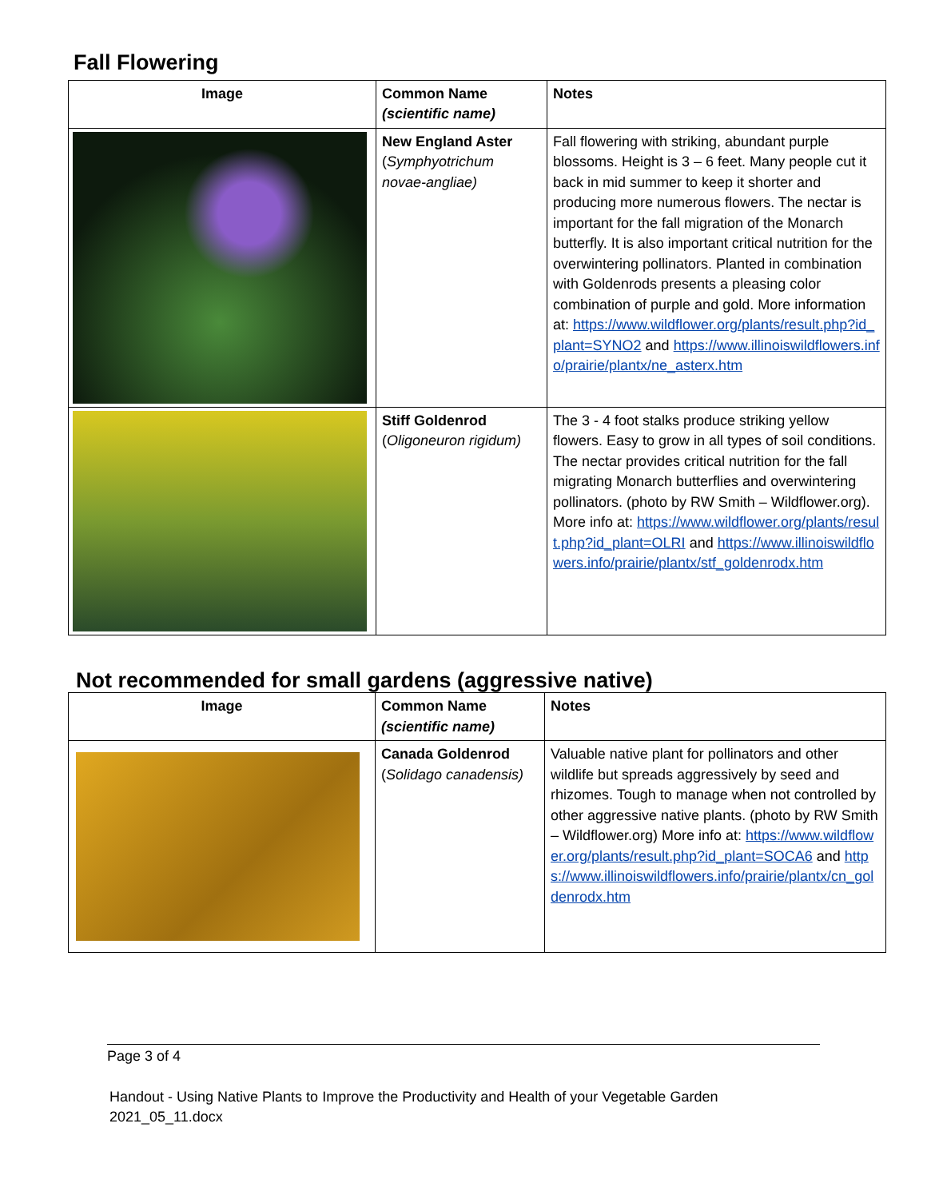Fall Flowering
| Image | Common Name (scientific name) | Notes |
| --- | --- | --- |
| | New England Aster ( Symphyotrichum novae-angliae) | Fall flowering with striking, abundant purple blossoms. Height is 3 – 6 feet. Many people cut it back in mid summer to keep it shorter and producing more numerous flowers. The nectar is important for the fall migration of the Monarch butterfly. It is also important critical nutrition for the overwintering pollinators. Planted in combination with Goldenrods presents a pleasing color combination of purple and gold. More information at: https://www.wildflower.org/plants/result.php?id_plant=SYNO2 and https://www.illinoiswildflowers.info/prairie/plantx/ne_asterx.htm |
| | Stiff Goldenrod ( Oligoneuron rigidum) | The 3 - 4 foot stalks produce striking yellow flowers. Easy to grow in all types of soil conditions. The nectar provides critical nutrition for the fall migrating Monarch butterflies and overwintering pollinators. (photo by RW Smith – Wildflower.org). More info at: https://www.wildflower.org/plants/result.php?id_plant=OLRI and https://www.illinoiswildflowers.info/prairie/plantx/stf_goldenrodx.htm |
Not recommended for small gardens (aggressive native)
| Image | Common Name (scientific name) | Notes |
| --- | --- | --- |
| | Canada Goldenrod ( Solidago canadensis) | Valuable native plant for pollinators and other wildlife but spreads aggressively by seed and rhizomes. Tough to manage when not controlled by other aggressive native plants. (photo by RW Smith – Wildflower.org) More info at: https://www.wildflower.org/plants/result.php?id_plant=SOCA6 and https://www.illinoiswildflowers.info/prairie/plantx/cn_goldenrodx.htm |
Page 3 of 4
Handout - Using Native Plants to Improve the Productivity and Health of your Vegetable Garden
2021_05_11.docx